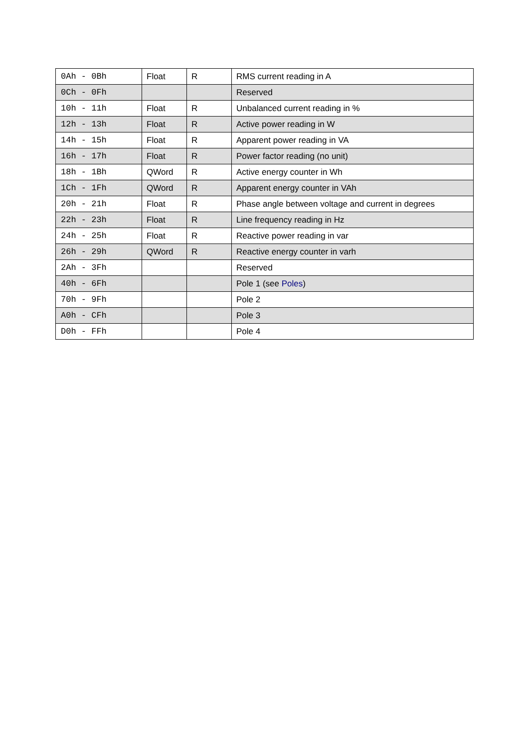| 0Ah - 0Bh | Float | R | RMS current reading in A |
| 0Ch - 0Fh | | | Reserved |
| 10h - 11h | Float | R | Unbalanced current reading in % |
| 12h - 13h | Float | R | Active power reading in W |
| 14h - 15h | Float | R | Apparent power reading in VA |
| 16h - 17h | Float | R | Power factor reading (no unit) |
| 18h - 1Bh | QWord | R | Active energy counter in Wh |
| 1Ch - 1Fh | QWord | R | Apparent energy counter in VAh |
| 20h - 21h | Float | R | Phase angle between voltage and current in degrees |
| 22h - 23h | Float | R | Line frequency reading in Hz |
| 24h - 25h | Float | R | Reactive power reading in var |
| 26h - 29h | QWord | R | Reactive energy counter in varh |
| 2Ah - 3Fh | | | Reserved |
| 40h - 6Fh | | | Pole 1 (see Poles ) |
| 70h - 9Fh | | | Pole 2 |
| A0h - CFh | | | Pole 3 |
| D0h - FFh | | | Pole 4 |